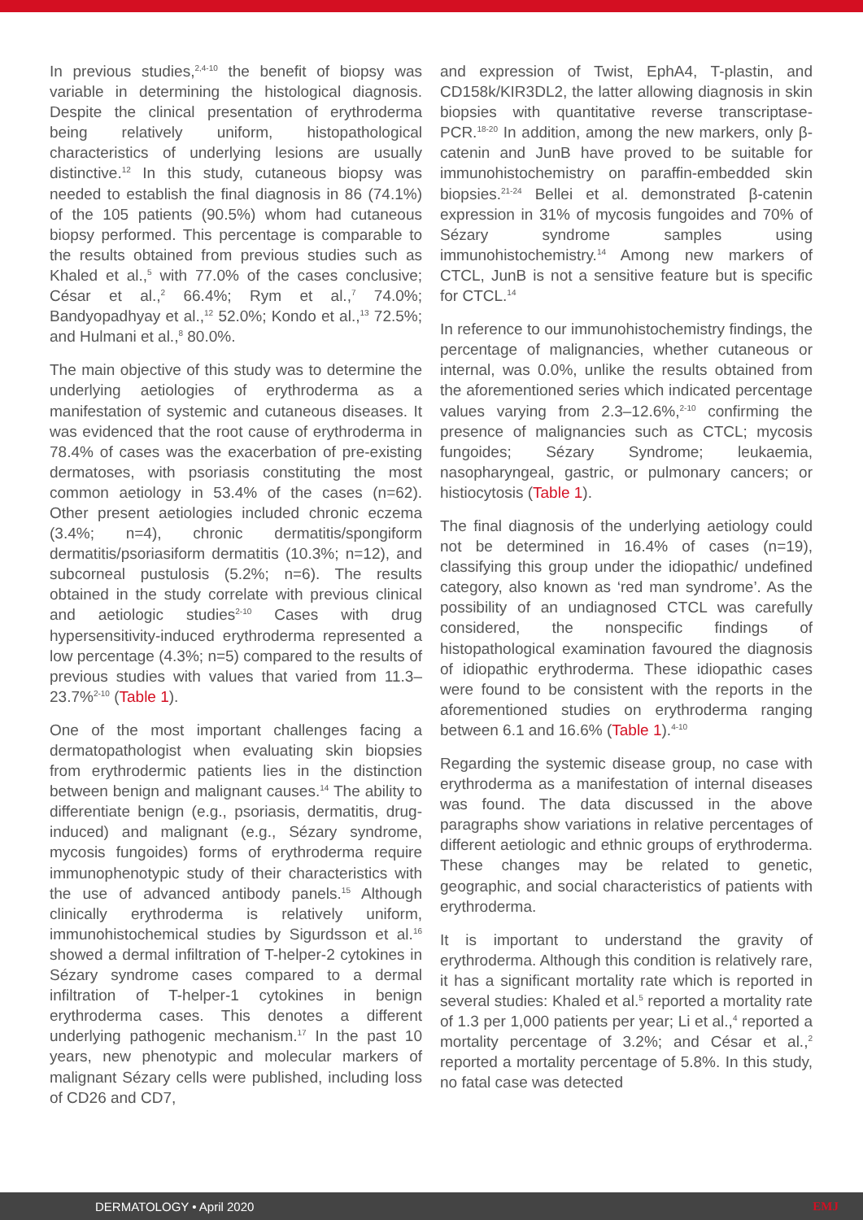In previous studies,<sup>2,4-10</sup> the benefit of biopsy was variable in determining the histological diagnosis. Despite the clinical presentation of erythroderma being relatively uniform, histopathological characteristics of underlying lesions are usually distinctive.<sup>12</sup> In this study, cutaneous biopsy was needed to establish the final diagnosis in 86 (74.1%) of the 105 patients (90.5%) whom had cutaneous biopsy performed. This percentage is comparable to the results obtained from previous studies such as Khaled et al.,<sup>5</sup> with 77.0% of the cases conclusive; César et al.,<sup>2</sup> 66.4%; Rym et al.,<sup>7</sup> 74.0%; Bandyopadhyay et al.,<sup>12</sup> 52.0%; Kondo et al.,<sup>13</sup> 72.5%; and Hulmani et al.,<sup>8</sup> 80.0%.
The main objective of this study was to determine the underlying aetiologies of erythroderma as a manifestation of systemic and cutaneous diseases. It was evidenced that the root cause of erythroderma in 78.4% of cases was the exacerbation of pre-existing dermatoses, with psoriasis constituting the most common aetiology in 53.4% of the cases (n=62). Other present aetiologies included chronic eczema (3.4%; n=4), chronic dermatitis/spongiform dermatitis/psoriasiform dermatitis (10.3%; n=12), and subcorneal pustulosis (5.2%; n=6). The results obtained in the study correlate with previous clinical and aetiologic studies<sup>2-10</sup> Cases with drug hypersensitivity-induced erythroderma represented a low percentage (4.3%; n=5) compared to the results of previous studies with values that varied from 11.3–23.7%<sup>2-10</sup> (Table 1).
One of the most important challenges facing a dermatopathologist when evaluating skin biopsies from erythrodermic patients lies in the distinction between benign and malignant causes.<sup>14</sup> The ability to differentiate benign (e.g., psoriasis, dermatitis, drug-induced) and malignant (e.g., Sézary syndrome, mycosis fungoides) forms of erythroderma require immunophenotypic study of their characteristics with the use of advanced antibody panels.<sup>15</sup> Although clinically erythroderma is relatively uniform, immunohistochemical studies by Sigurdsson et al.<sup>16</sup> showed a dermal infiltration of T-helper-2 cytokines in Sézary syndrome cases compared to a dermal infiltration of T-helper-1 cytokines in benign erythroderma cases. This denotes a different underlying pathogenic mechanism.<sup>17</sup> In the past 10 years, new phenotypic and molecular markers of malignant Sézary cells were published, including loss of CD26 and CD7,
and expression of Twist, EphA4, T-plastin, and CD158k/KIR3DL2, the latter allowing diagnosis in skin biopsies with quantitative reverse transcriptase-PCR.<sup>18-20</sup> In addition, among the new markers, only β-catenin and JunB have proved to be suitable for immunohistochemistry on paraffin-embedded skin biopsies.<sup>21-24</sup> Bellei et al. demonstrated β-catenin expression in 31% of mycosis fungoides and 70% of Sézary syndrome samples using immunohistochemistry.<sup>14</sup> Among new markers of CTCL, JunB is not a sensitive feature but is specific for CTCL.<sup>14</sup>
In reference to our immunohistochemistry findings, the percentage of malignancies, whether cutaneous or internal, was 0.0%, unlike the results obtained from the aforementioned series which indicated percentage values varying from 2.3–12.6%,<sup>2-10</sup> confirming the presence of malignancies such as CTCL; mycosis fungoides; Sézary Syndrome; leukaemia, nasopharyngeal, gastric, or pulmonary cancers; or histiocytosis (Table 1).
The final diagnosis of the underlying aetiology could not be determined in 16.4% of cases (n=19), classifying this group under the idiopathic/ undefined category, also known as ‘red man syndrome’. As the possibility of an undiagnosed CTCL was carefully considered, the nonspecific findings of histopathological examination favoured the diagnosis of idiopathic erythroderma. These idiopathic cases were found to be consistent with the reports in the aforementioned studies on erythroderma ranging between 6.1 and 16.6% (Table 1).<sup>4-10</sup>
Regarding the systemic disease group, no case with erythroderma as a manifestation of internal diseases was found. The data discussed in the above paragraphs show variations in relative percentages of different aetiologic and ethnic groups of erythroderma. These changes may be related to genetic, geographic, and social characteristics of patients with erythroderma.
It is important to understand the gravity of erythroderma. Although this condition is relatively rare, it has a significant mortality rate which is reported in several studies: Khaled et al.<sup>5</sup> reported a mortality rate of 1.3 per 1,000 patients per year; Li et al.,<sup>4</sup> reported a mortality percentage of 3.2%; and César et al.,<sup>2</sup> reported a mortality percentage of 5.8%. In this study, no fatal case was detected
DERMATOLOGY • April 2020 EMJ